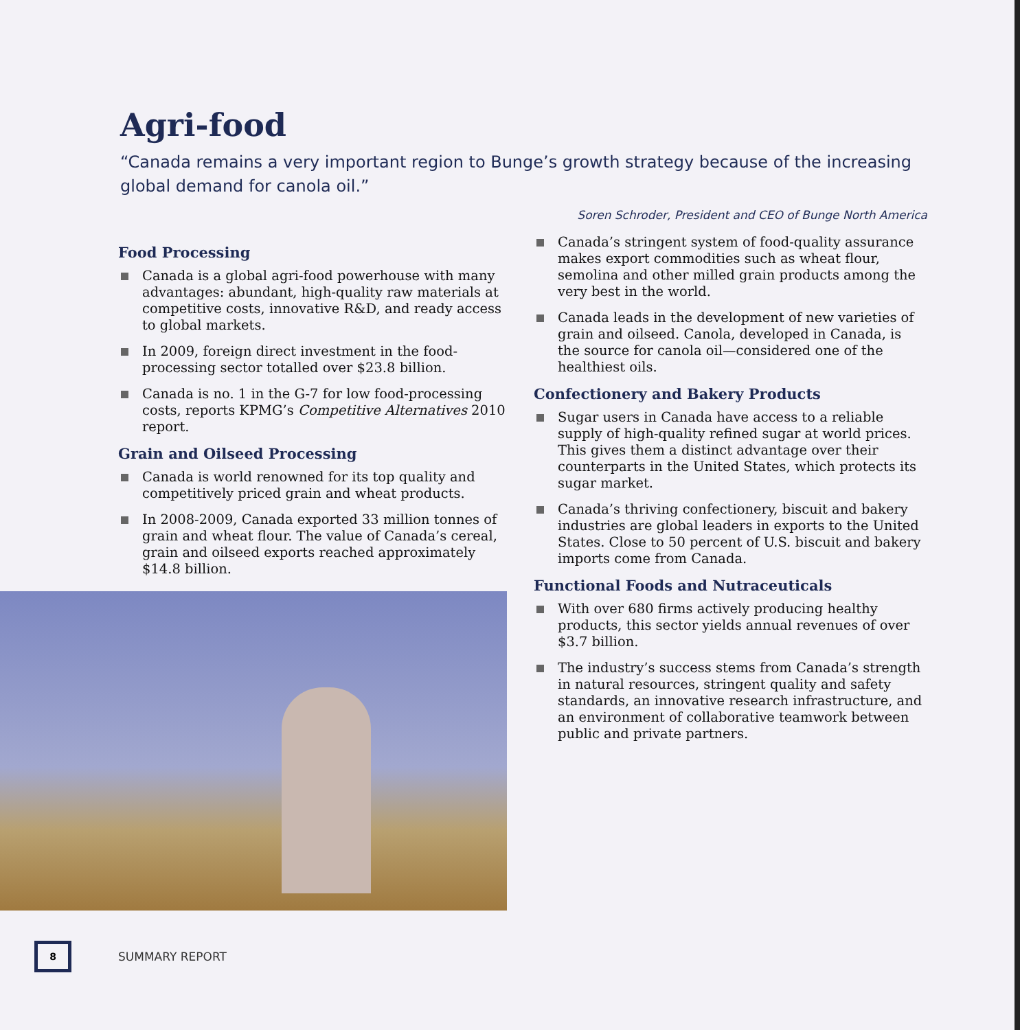Agri-food
“Canada remains a very important region to Bunge’s growth strategy because of the increasing global demand for canola oil.”
Soren Schroder, President and CEO of Bunge North America
Food Processing
Canada is a global agri-food powerhouse with many advantages: abundant, high-quality raw materials at competitive costs, innovative R&D, and ready access to global markets.
In 2009, foreign direct investment in the food-processing sector totalled over $23.8 billion.
Canada is no. 1 in the G-7 for low food-processing costs, reports KPMG’s Competitive Alternatives 2010 report.
Grain and Oilseed Processing
Canada is world renowned for its top quality and competitively priced grain and wheat products.
In 2008-2009, Canada exported 33 million tonnes of grain and wheat flour. The value of Canada’s cereal, grain and oilseed exports reached approximately $14.8 billion.
Canada’s stringent system of food-quality assurance makes export commodities such as wheat flour, semolina and other milled grain products among the very best in the world.
Canada leads in the development of new varieties of grain and oilseed. Canola, developed in Canada, is the source for canola oil—considered one of the healthiest oils.
Confectionery and Bakery Products
Sugar users in Canada have access to a reliable supply of high-quality refined sugar at world prices. This gives them a distinct advantage over their counterparts in the United States, which protects its sugar market.
Canada’s thriving confectionery, biscuit and bakery industries are global leaders in exports to the United States. Close to 50 percent of U.S. biscuit and bakery imports come from Canada.
Functional Foods and Nutraceuticals
With over 680 firms actively producing healthy products, this sector yields annual revenues of over $3.7 billion.
The industry’s success stems from Canada’s strength in natural resources, stringent quality and safety standards, an innovative research infrastructure, and an environment of collaborative teamwork between public and private partners.
8
SUMMARY REPORT